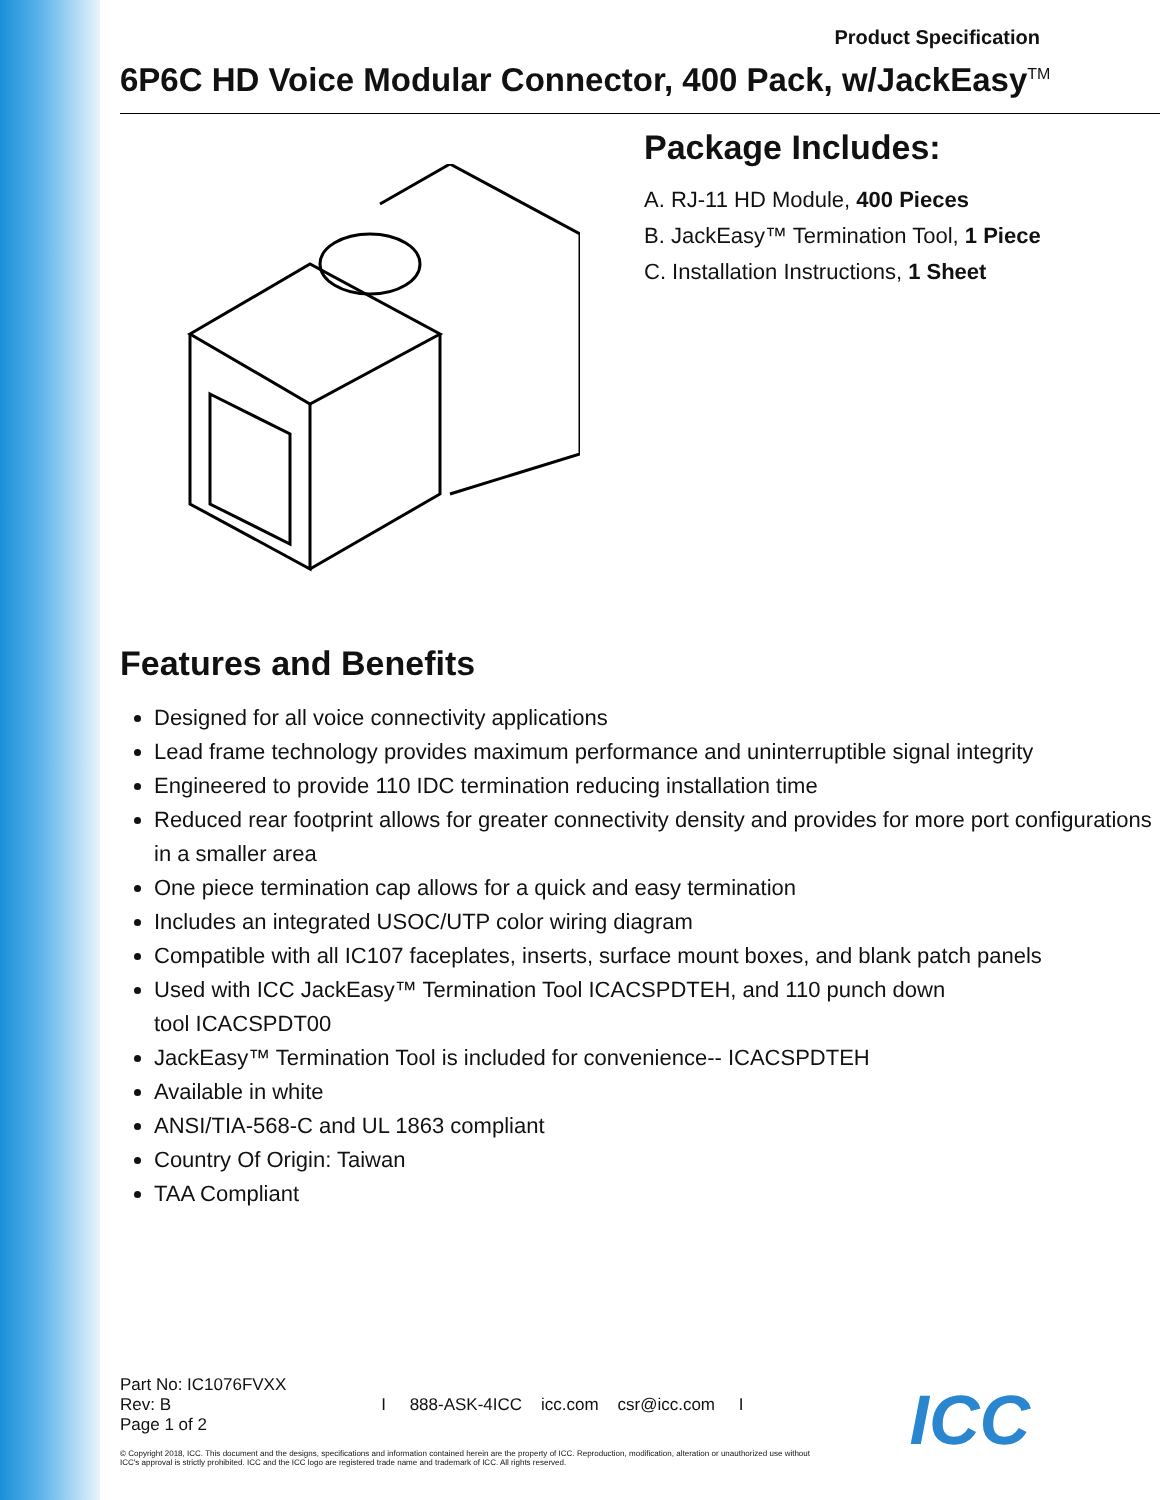Product Specification
6P6C HD Voice Modular Connector, 400 Pack, w/JackEasy<sup>TM</sup>
Package Includes:
A. RJ-11 HD Module, 400 Pieces
B. JackEasy™ Termination Tool, 1 Piece
C. Installation Instructions, 1 Sheet
Features and Benefits
Designed for all voice connectivity applications
Lead frame technology provides maximum performance and uninterruptible signal integrity
Engineered to provide 110 IDC termination reducing installation time
Reduced rear footprint allows for greater connectivity density and provides for more port configurations in a smaller area
One piece termination cap allows for a quick and easy termination
Includes an integrated USOC/UTP color wiring diagram
Compatible with all IC107 faceplates, inserts, surface mount boxes, and blank patch panels
Used with ICC JackEasy™ Termination Tool ICACSPDTEH, and 110 punch down
tool ICACSPDT00
JackEasy™ Termination Tool is included for convenience-- ICACSPDTEH
Available in white
ANSI/TIA-568-C and UL 1863 compliant
Country Of Origin: Taiwan
TAA Compliant
Part No: IC1076FVXX
Rev: B
Page 1 of 2
I 888-ASK-4ICC icc.com csr@icc.com I
© Copyright 2018, ICC. This document and the designs, specifications and information contained herein are the property of ICC. Reproduction, modification, alteration or unauthorized use without ICC's approval is strictly prohibited. ICC and the ICC logo are registered trade name and trademark of ICC. All rights reserved.
ICC